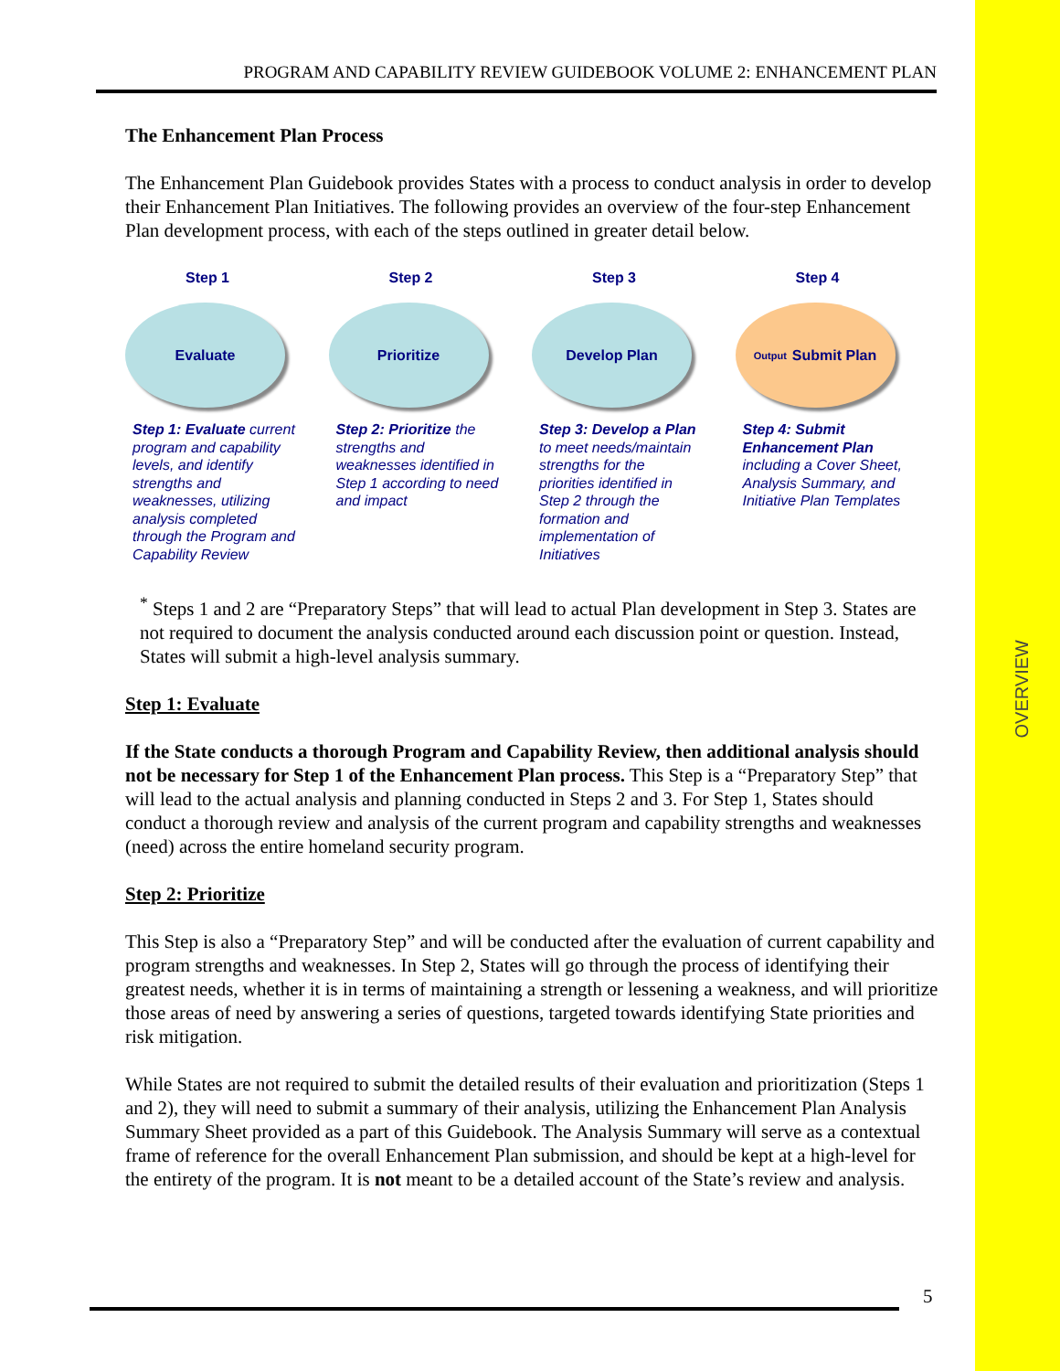OVERVIEW
PROGRAM AND CAPABILITY REVIEW GUIDEBOOK VOLUME 2: ENHANCEMENT PLAN
The Enhancement Plan Process
The Enhancement Plan Guidebook provides States with a process to conduct analysis in order to develop their Enhancement Plan Initiatives. The following provides an overview of the four-step Enhancement Plan development process, with each of the steps outlined in greater detail below.
Step 1
Evaluate
Step 1: Evaluate current program and capability levels, and identify strengths and weaknesses, utilizing analysis completed through the Program and Capability Review
Step 2
Prioritize
Step 2: Prioritize the strengths and weaknesses identified in Step 1 according to need and impact
Step 3
Develop Plan
Step 3: Develop a Plan to meet needs/maintain strengths for the priorities identified in Step 2 through the formation and implementation of Initiatives
Step 4
Output Submit Plan
Step 4: Submit Enhancement Plan including a Cover Sheet, Analysis Summary, and Initiative Plan Templates
<sup>*</sup> Steps 1 and 2 are “Preparatory Steps” that will lead to actual Plan development in Step 3. States are not required to document the analysis conducted around each discussion point or question. Instead, States will submit a high-level analysis summary.
Step 1: Evaluate
If the State conducts a thorough Program and Capability Review, then additional analysis should not be necessary for Step 1 of the Enhancement Plan process. This Step is a “Preparatory Step” that will lead to the actual analysis and planning conducted in Steps 2 and 3. For Step 1, States should conduct a thorough review and analysis of the current program and capability strengths and weaknesses (need) across the entire homeland security program.
Step 2: Prioritize
This Step is also a “Preparatory Step” and will be conducted after the evaluation of current capability and program strengths and weaknesses. In Step 2, States will go through the process of identifying their greatest needs, whether it is in terms of maintaining a strength or lessening a weakness, and will prioritize those areas of need by answering a series of questions, targeted towards identifying State priorities and risk mitigation.
While States are not required to submit the detailed results of their evaluation and prioritization (Steps 1 and 2), they will need to submit a summary of their analysis, utilizing the Enhancement Plan Analysis Summary Sheet provided as a part of this Guidebook. The Analysis Summary will serve as a contextual frame of reference for the overall Enhancement Plan submission, and should be kept at a high-level for the entirety of the program. It is not meant to be a detailed account of the State’s review and analysis.
5